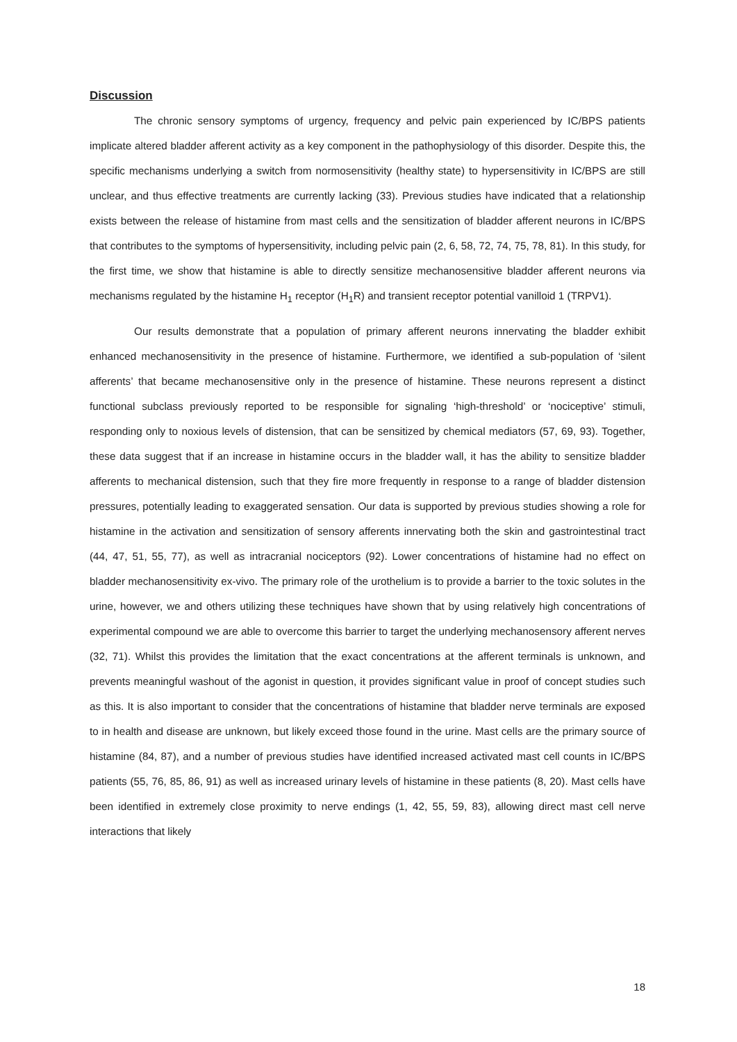Discussion
The chronic sensory symptoms of urgency, frequency and pelvic pain experienced by IC/BPS patients implicate altered bladder afferent activity as a key component in the pathophysiology of this disorder. Despite this, the specific mechanisms underlying a switch from normosensitivity (healthy state) to hypersensitivity in IC/BPS are still unclear, and thus effective treatments are currently lacking (33). Previous studies have indicated that a relationship exists between the release of histamine from mast cells and the sensitization of bladder afferent neurons in IC/BPS that contributes to the symptoms of hypersensitivity, including pelvic pain (2, 6, 58, 72, 74, 75, 78, 81). In this study, for the first time, we show that histamine is able to directly sensitize mechanosensitive bladder afferent neurons via mechanisms regulated by the histamine H<sub>1</sub> receptor (H<sub>1</sub>R) and transient receptor potential vanilloid 1 (TRPV1).
Our results demonstrate that a population of primary afferent neurons innervating the bladder exhibit enhanced mechanosensitivity in the presence of histamine. Furthermore, we identified a sub-population of ‘silent afferents’ that became mechanosensitive only in the presence of histamine. These neurons represent a distinct functional subclass previously reported to be responsible for signaling ‘high-threshold’ or ‘nociceptive’ stimuli, responding only to noxious levels of distension, that can be sensitized by chemical mediators (57, 69, 93). Together, these data suggest that if an increase in histamine occurs in the bladder wall, it has the ability to sensitize bladder afferents to mechanical distension, such that they fire more frequently in response to a range of bladder distension pressures, potentially leading to exaggerated sensation. Our data is supported by previous studies showing a role for histamine in the activation and sensitization of sensory afferents innervating both the skin and gastrointestinal tract (44, 47, 51, 55, 77), as well as intracranial nociceptors (92). Lower concentrations of histamine had no effect on bladder mechanosensitivity ex-vivo. The primary role of the urothelium is to provide a barrier to the toxic solutes in the urine, however, we and others utilizing these techniques have shown that by using relatively high concentrations of experimental compound we are able to overcome this barrier to target the underlying mechanosensory afferent nerves (32, 71). Whilst this provides the limitation that the exact concentrations at the afferent terminals is unknown, and prevents meaningful washout of the agonist in question, it provides significant value in proof of concept studies such as this. It is also important to consider that the concentrations of histamine that bladder nerve terminals are exposed to in health and disease are unknown, but likely exceed those found in the urine. Mast cells are the primary source of histamine (84, 87), and a number of previous studies have identified increased activated mast cell counts in IC/BPS patients (55, 76, 85, 86, 91) as well as increased urinary levels of histamine in these patients (8, 20). Mast cells have been identified in extremely close proximity to nerve endings (1, 42, 55, 59, 83), allowing direct mast cell nerve interactions that likely
18